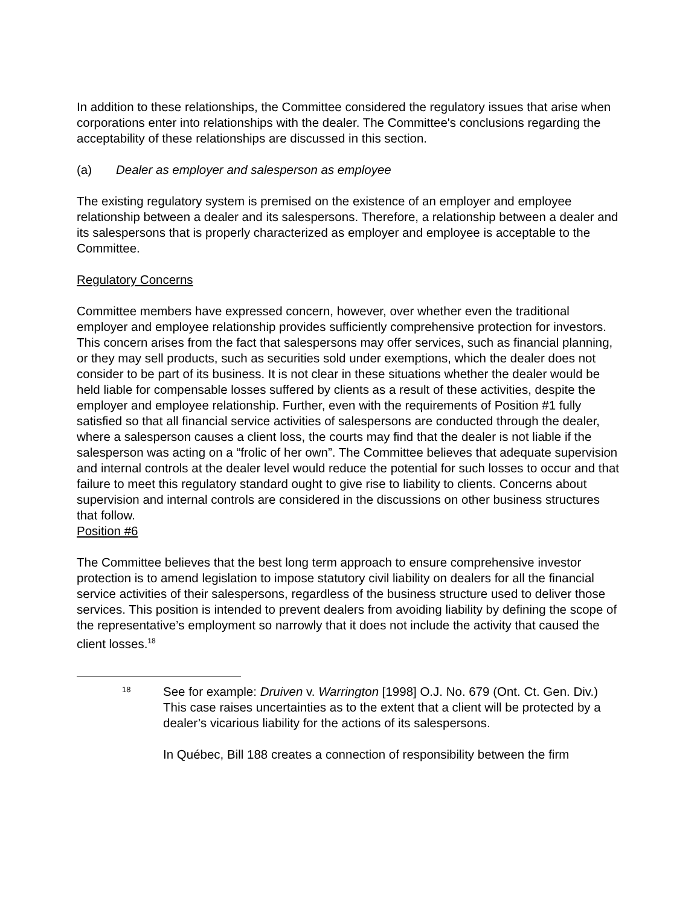In addition to these relationships, the Committee considered the regulatory issues that arise when corporations enter into relationships with the dealer. The Committee's conclusions regarding the acceptability of these relationships are discussed in this section.
(a) Dealer as employer and salesperson as employee
The existing regulatory system is premised on the existence of an employer and employee relationship between a dealer and its salespersons. Therefore, a relationship between a dealer and its salespersons that is properly characterized as employer and employee is acceptable to the Committee.
Regulatory Concerns
Committee members have expressed concern, however, over whether even the traditional employer and employee relationship provides sufficiently comprehensive protection for investors. This concern arises from the fact that salespersons may offer services, such as financial planning, or they may sell products, such as securities sold under exemptions, which the dealer does not consider to be part of its business. It is not clear in these situations whether the dealer would be held liable for compensable losses suffered by clients as a result of these activities, despite the employer and employee relationship. Further, even with the requirements of Position #1 fully satisfied so that all financial service activities of salespersons are conducted through the dealer, where a salesperson causes a client loss, the courts may find that the dealer is not liable if the salesperson was acting on a “frolic of her own”. The Committee believes that adequate supervision and internal controls at the dealer level would reduce the potential for such losses to occur and that failure to meet this regulatory standard ought to give rise to liability to clients. Concerns about supervision and internal controls are considered in the discussions on other business structures that follow.
Position #6
The Committee believes that the best long term approach to ensure comprehensive investor protection is to amend legislation to impose statutory civil liability on dealers for all the financial service activities of their salespersons, regardless of the business structure used to deliver those services. This position is intended to prevent dealers from avoiding liability by defining the scope of the representative’s employment so narrowly that it does not include the activity that caused the client losses.<sup>18</sup>
18
See for example: Druiven v. Warrington [1998] O.J. No. 679 (Ont. Ct. Gen. Div.) This case raises uncertainties as to the extent that a client will be protected by a dealer’s vicarious liability for the actions of its salespersons.
In Québec, Bill 188 creates a connection of responsibility between the firm